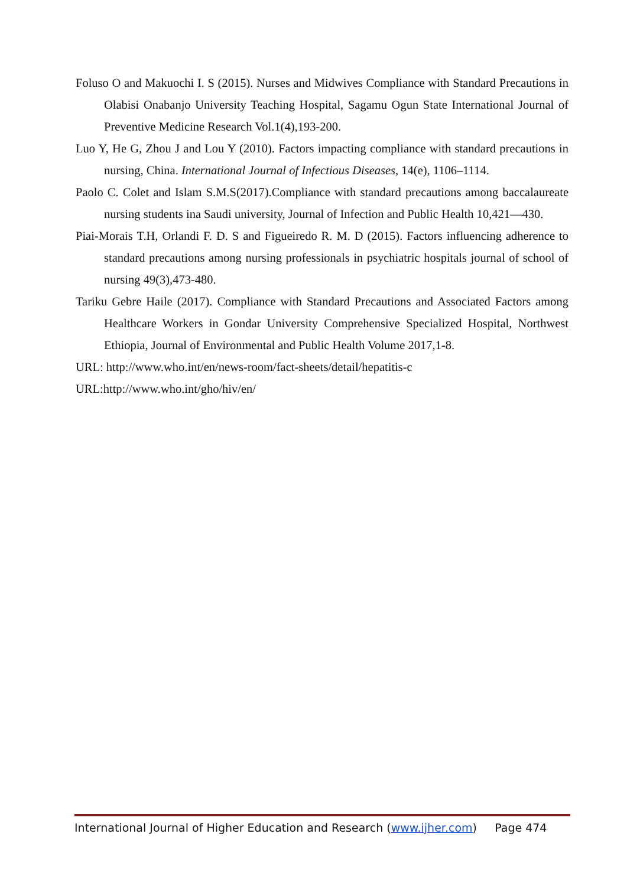Foluso O and Makuochi I. S (2015). Nurses and Midwives Compliance with Standard Precautions in Olabisi Onabanjo University Teaching Hospital, Sagamu Ogun State International Journal of Preventive Medicine Research Vol.1(4),193-200.
Luo Y, He G, Zhou J and Lou Y (2010). Factors impacting compliance with standard precautions in nursing, China. International Journal of Infectious Diseases, 14(e), 1106–1114.
Paolo C. Colet and Islam S.M.S(2017).Compliance with standard precautions among baccalaureate nursing students ina Saudi university, Journal of Infection and Public Health 10,421—430.
Piai-Morais T.H, Orlandi F. D. S and Figueiredo R. M. D (2015). Factors influencing adherence to standard precautions among nursing professionals in psychiatric hospitals journal of school of nursing 49(3),473-480.
Tariku Gebre Haile (2017). Compliance with Standard Precautions and Associated Factors among Healthcare Workers in Gondar University Comprehensive Specialized Hospital, Northwest Ethiopia, Journal of Environmental and Public Health Volume 2017,1-8.
URL: http://www.who.int/en/news-room/fact-sheets/detail/hepatitis-c
URL:http://www.who.int/gho/hiv/en/
International Journal of Higher Education and Research (www.ijher.com) Page 474